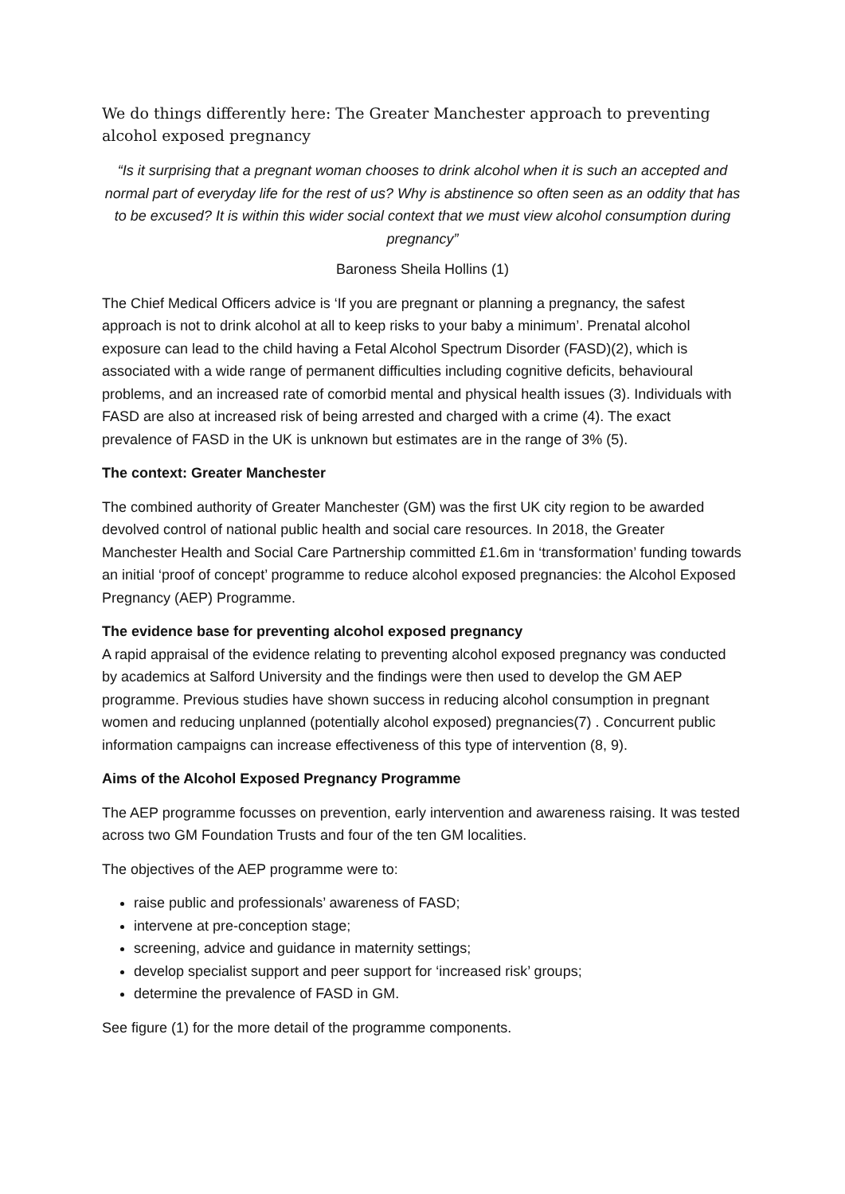We do things differently here: The Greater Manchester approach to preventing alcohol exposed pregnancy
“Is it surprising that a pregnant woman chooses to drink alcohol when it is such an accepted and normal part of everyday life for the rest of us? Why is abstinence so often seen as an oddity that has to be excused? It is within this wider social context that we must view alcohol consumption during pregnancy”
Baroness Sheila Hollins (1)
The Chief Medical Officers advice is ‘If you are pregnant or planning a pregnancy, the safest approach is not to drink alcohol at all to keep risks to your baby a minimum’. Prenatal alcohol exposure can lead to the child having a Fetal Alcohol Spectrum Disorder (FASD)(2), which is associated with a wide range of permanent difficulties including cognitive deficits, behavioural problems, and an increased rate of comorbid mental and physical health issues (3). Individuals with FASD are also at increased risk of being arrested and charged with a crime (4). The exact prevalence of FASD in the UK is unknown but estimates are in the range of 3% (5).
The context: Greater Manchester
The combined authority of Greater Manchester (GM) was the first UK city region to be awarded devolved control of national public health and social care resources. In 2018, the Greater Manchester Health and Social Care Partnership committed £1.6m in ‘transformation’ funding towards an initial ‘proof of concept’ programme to reduce alcohol exposed pregnancies: the Alcohol Exposed Pregnancy (AEP) Programme.
The evidence base for preventing alcohol exposed pregnancy
A rapid appraisal of the evidence relating to preventing alcohol exposed pregnancy was conducted by academics at Salford University and the findings were then used to develop the GM AEP programme. Previous studies have shown success in reducing alcohol consumption in pregnant women and reducing unplanned (potentially alcohol exposed) pregnancies(7) . Concurrent public information campaigns can increase effectiveness of this type of intervention (8, 9).
Aims of the Alcohol Exposed Pregnancy Programme
The AEP programme focusses on prevention, early intervention and awareness raising. It was tested across two GM Foundation Trusts and four of the ten GM localities.
The objectives of the AEP programme were to:
raise public and professionals’ awareness of FASD;
intervene at pre-conception stage;
screening, advice and guidance in maternity settings;
develop specialist support and peer support for ‘increased risk’ groups;
determine the prevalence of FASD in GM.
See figure (1) for the more detail of the programme components.